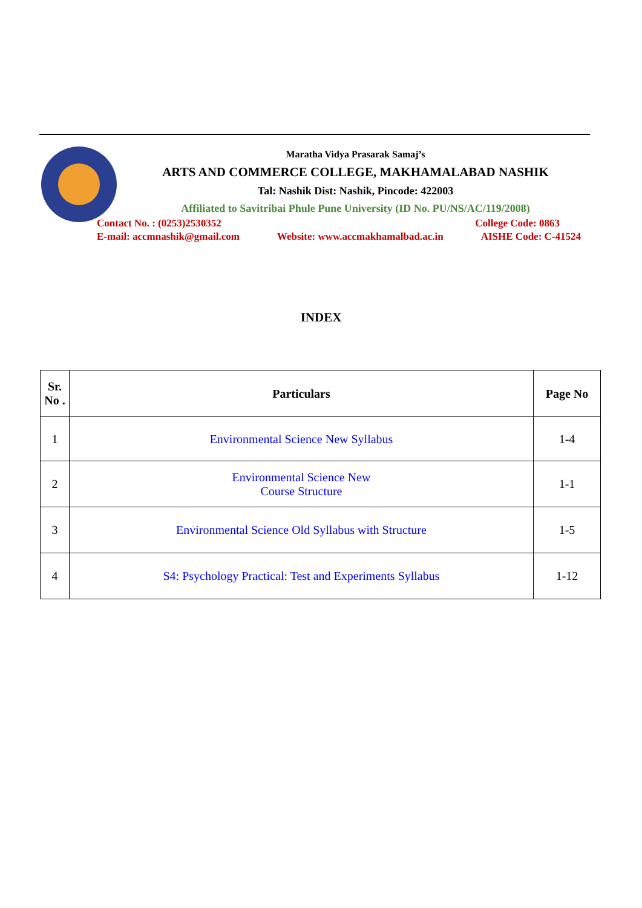Maratha Vidya Prasarak Samaj’s
ARTS AND COMMERCE COLLEGE, MAKHAMALABAD NASHIK
Tal: Nashik Dist: Nashik, Pincode: 422003
Affiliated to Savitribai Phule Pune University (ID No. PU/NS/AC/119/2008)
Contact No. : (0253)2530352 College Code: 0863
E-mail: accmnashik@gmail.com Website: www.accmakhamalbad.ac.in AISHE Code: C-41524
INDEX
| Sr. No . | Particulars | Page No |
| --- | --- | --- |
| 1 | Environmental Science New Syllabus | 1-4 |
| 2 | Environmental Science New Course Structure | 1-1 |
| 3 | Environmental Science Old Syllabus with Structure | 1-5 |
| 4 | S4: Psychology Practical: Test and Experiments Syllabus | 1-12 |